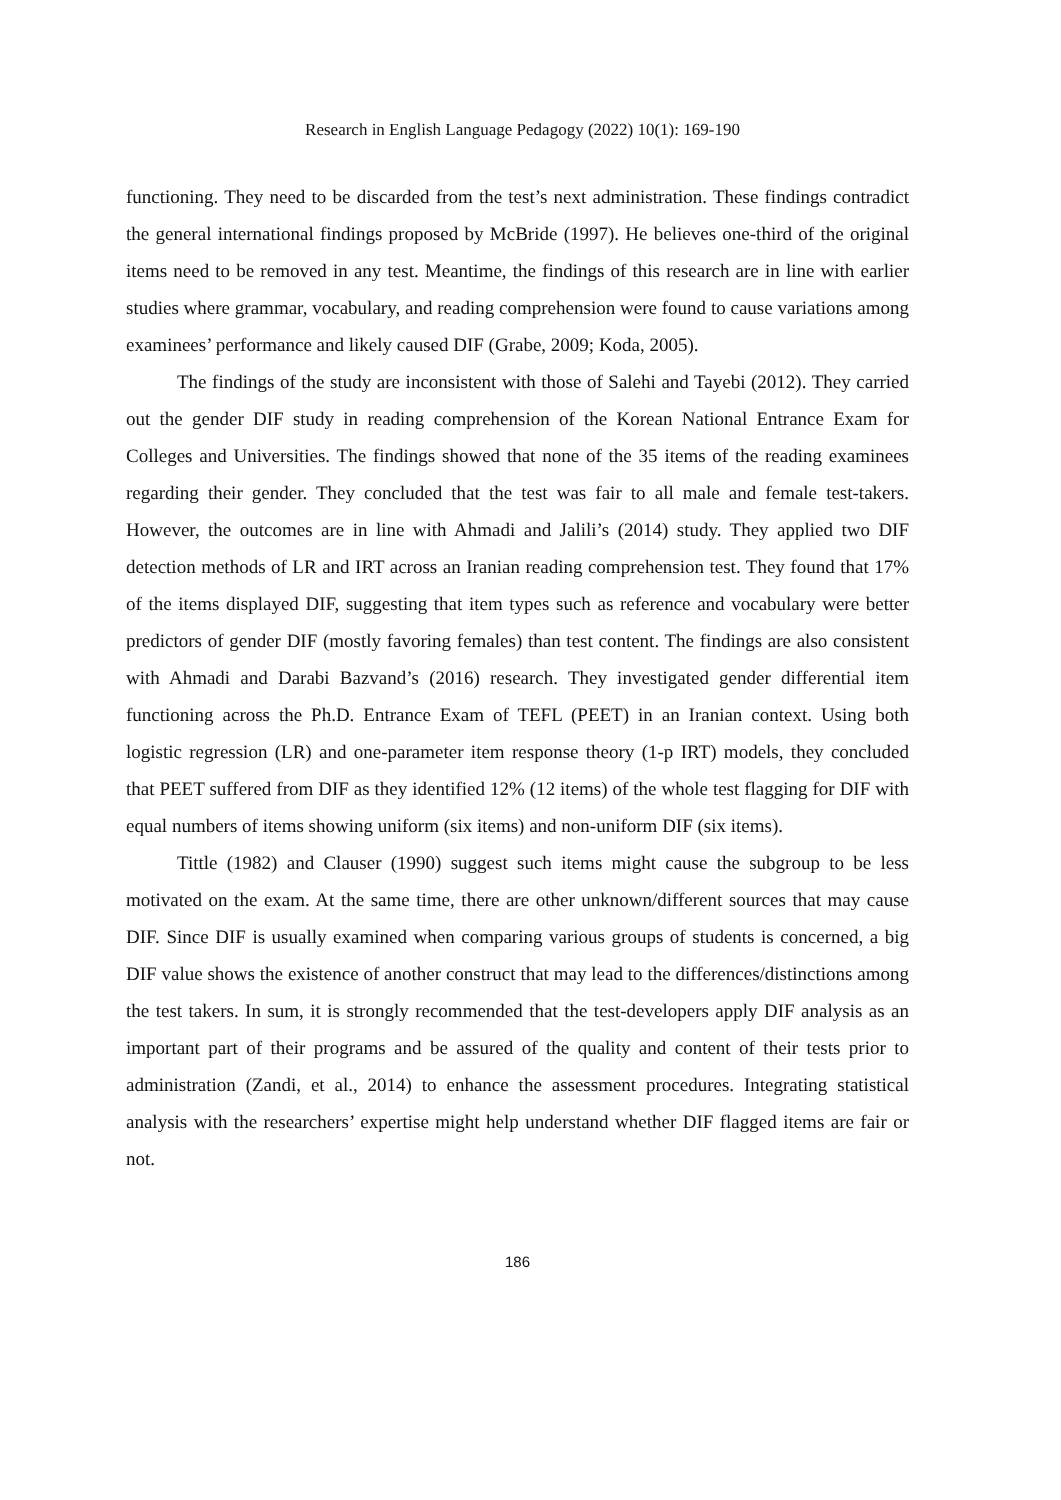Research in English Language Pedagogy (2022) 10(1): 169-190
functioning. They need to be discarded from the test’s next administration. These findings contradict the general international findings proposed by McBride (1997). He believes one-third of the original items need to be removed in any test. Meantime, the findings of this research are in line with earlier studies where grammar, vocabulary, and reading comprehension were found to cause variations among examinees’ performance and likely caused DIF (Grabe, 2009; Koda, 2005).
The findings of the study are inconsistent with those of Salehi and Tayebi (2012). They carried out the gender DIF study in reading comprehension of the Korean National Entrance Exam for Colleges and Universities. The findings showed that none of the 35 items of the reading examinees regarding their gender. They concluded that the test was fair to all male and female test-takers. However, the outcomes are in line with Ahmadi and Jalili’s (2014) study. They applied two DIF detection methods of LR and IRT across an Iranian reading comprehension test. They found that 17% of the items displayed DIF, suggesting that item types such as reference and vocabulary were better predictors of gender DIF (mostly favoring females) than test content. The findings are also consistent with Ahmadi and Darabi Bazvand’s (2016) research. They investigated gender differential item functioning across the Ph.D. Entrance Exam of TEFL (PEET) in an Iranian context. Using both logistic regression (LR) and one-parameter item response theory (1-p IRT) models, they concluded that PEET suffered from DIF as they identified 12% (12 items) of the whole test flagging for DIF with equal numbers of items showing uniform (six items) and non-uniform DIF (six items).
Tittle (1982) and Clauser (1990) suggest such items might cause the subgroup to be less motivated on the exam. At the same time, there are other unknown/different sources that may cause DIF. Since DIF is usually examined when comparing various groups of students is concerned, a big DIF value shows the existence of another construct that may lead to the differences/distinctions among the test takers. In sum, it is strongly recommended that the test-developers apply DIF analysis as an important part of their programs and be assured of the quality and content of their tests prior to administration (Zandi, et al., 2014) to enhance the assessment procedures. Integrating statistical analysis with the researchers’ expertise might help understand whether DIF flagged items are fair or not.
186